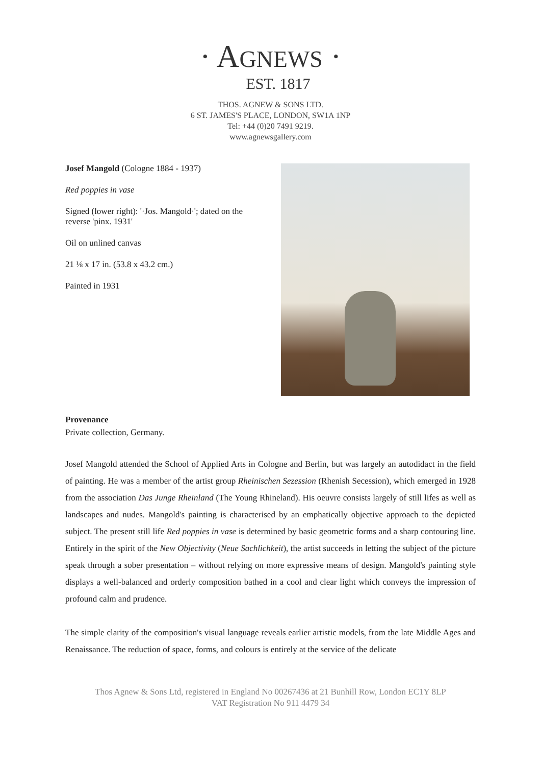· AGNEWS ·
EST. 1817
THOS. AGNEW & SONS LTD.
6 ST. JAMES'S PLACE, LONDON, SW1A 1NP
Tel: +44 (0)20 7491 9219.
www.agnewsgallery.com
Josef Mangold (Cologne 1884 - 1937)
Red poppies in vase
Signed (lower right): '·Jos. Mangold·'; dated on the reverse 'pinx. 1931'
Oil on unlined canvas
21 ⅛ x 17 in. (53.8 x 43.2 cm.)
Painted in 1931
Provenance
Private collection, Germany.
Josef Mangold attended the School of Applied Arts in Cologne and Berlin, but was largely an autodidact in the field of painting. He was a member of the artist group Rheinischen Sezession (Rhenish Secession), which emerged in 1928 from the association Das Junge Rheinland (The Young Rhineland). His oeuvre consists largely of still lifes as well as landscapes and nudes. Mangold's painting is characterised by an emphatically objective approach to the depicted subject. The present still life Red poppies in vase is determined by basic geometric forms and a sharp contouring line. Entirely in the spirit of the New Objectivity (Neue Sachlichkeit), the artist succeeds in letting the subject of the picture speak through a sober presentation – without relying on more expressive means of design. Mangold's painting style displays a well-balanced and orderly composition bathed in a cool and clear light which conveys the impression of profound calm and prudence.
The simple clarity of the composition's visual language reveals earlier artistic models, from the late Middle Ages and Renaissance. The reduction of space, forms, and colours is entirely at the service of the delicate
Thos Agnew & Sons Ltd, registered in England No 00267436 at 21 Bunhill Row, London EC1Y 8LP
VAT Registration No 911 4479 34